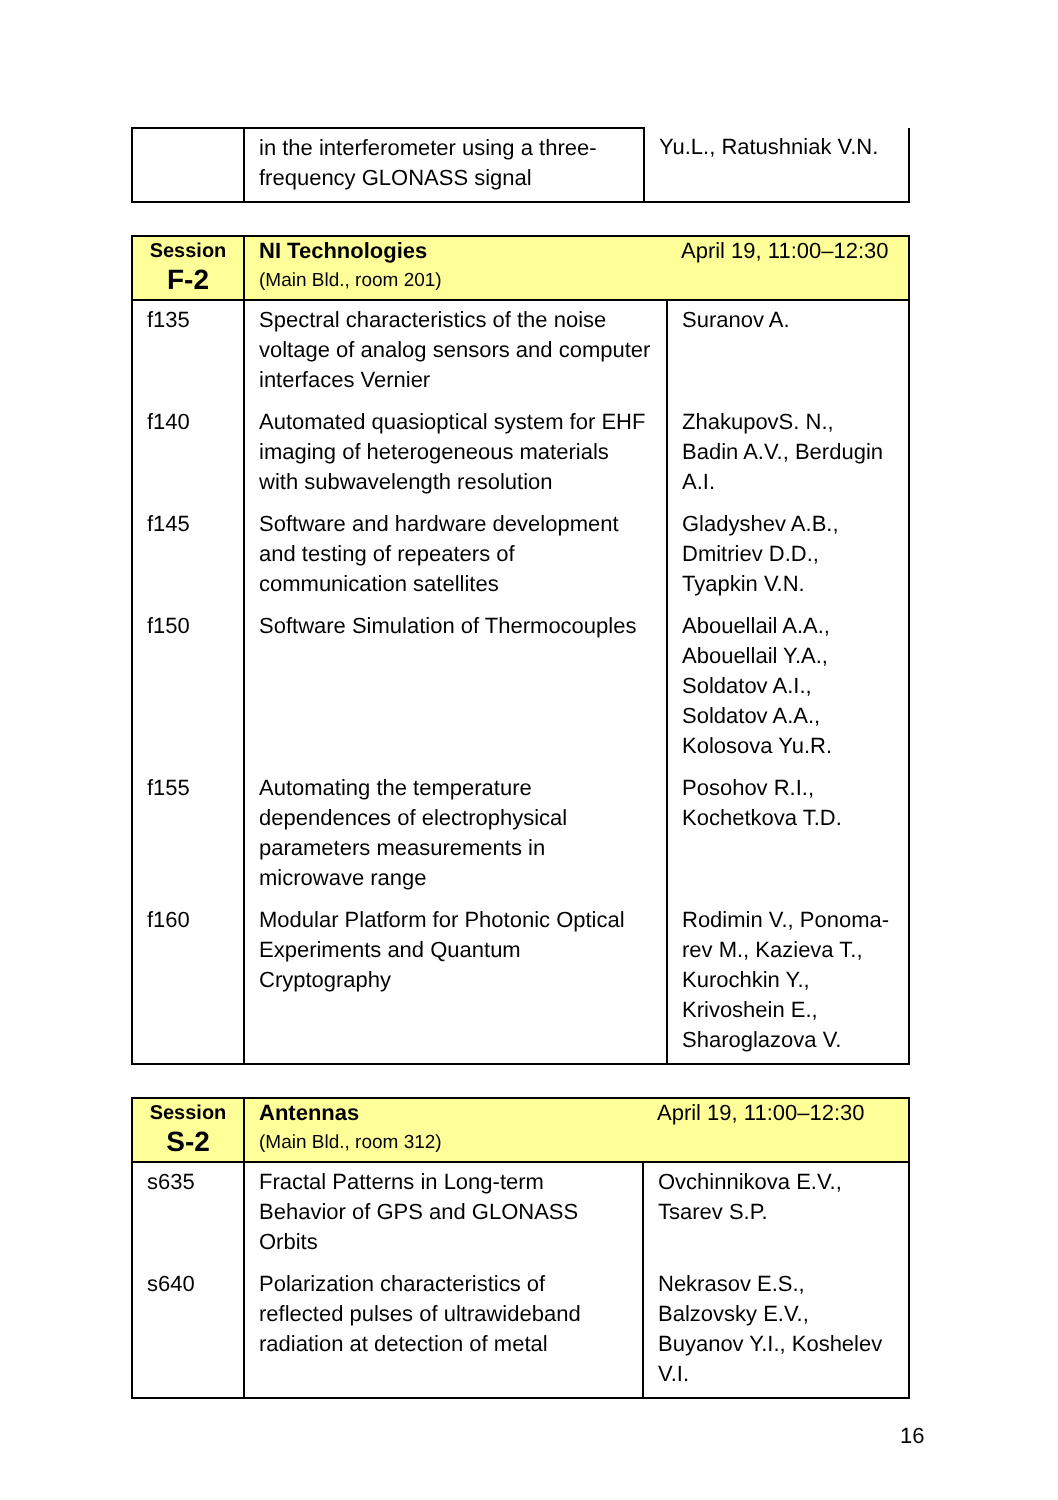| | in the interferometer using a three-frequency GLONASS signal | Yu.L., Ratushniak V.N. |
| Session F-2 | NI Technologies (Main Bld., room 201) | April 19, 11:00–12:30 |
| f135 | Spectral characteristics of the noise voltage of analog sensors and computer interfaces Vernier | Suranov A. |
| f140 | Automated quasioptical system for EHF imaging of heterogeneous materials with subwavelength resolution | ZhakupovS. N., Badin A.V., Berdugin A.I. |
| f145 | Software and hardware development and testing of repeaters of communication satellites | Gladyshev A.B., Dmitriev D.D., Tyapkin V.N. |
| f150 | Software Simulation of Thermocouples | Abouellail A.A., Abouellail Y.A., Soldatov A.I., Soldatov A.A., Kolosova Yu.R. |
| f155 | Automating the temperature dependences of electrophysical parameters measurements in microwave range | Posohov R.I., Kochetkova T.D. |
| f160 | Modular Platform for Photonic Optical Experiments and Quantum Cryptography | Rodimin V., Ponoma-rev M., Kazieva T., Kurochkin Y., Krivoshein E., Sharoglazova V. |
| Session S-2 | Antennas (Main Bld., room 312) | April 19, 11:00–12:30 |
| s635 | Fractal Patterns in Long-term Behavior of GPS and GLONASS Orbits | Ovchinnikova E.V., Tsarev S.P. |
| s640 | Polarization characteristics of reflected pulses of ultrawideband radiation at detection of metal | Nekrasov E.S., Balzovsky E.V., Buyanov Y.I., Koshelev V.I. |
16